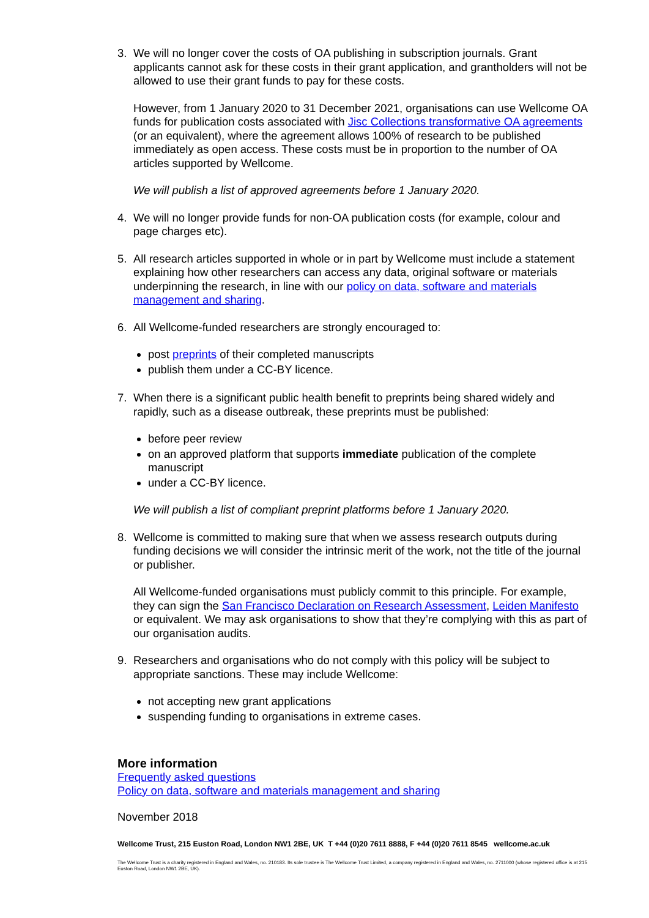3. We will no longer cover the costs of OA publishing in subscription journals. Grant applicants cannot ask for these costs in their grant application, and grantholders will not be allowed to use their grant funds to pay for these costs.
However, from 1 January 2020 to 31 December 2021, organisations can use Wellcome OA funds for publication costs associated with Jisc Collections transformative OA agreements (or an equivalent), where the agreement allows 100% of research to be published immediately as open access. These costs must be in proportion to the number of OA articles supported by Wellcome.
We will publish a list of approved agreements before 1 January 2020.
4. We will no longer provide funds for non-OA publication costs (for example, colour and page charges etc).
5. All research articles supported in whole or in part by Wellcome must include a statement explaining how other researchers can access any data, original software or materials underpinning the research, in line with our policy on data, software and materials management and sharing.
6. All Wellcome-funded researchers are strongly encouraged to:
post preprints of their completed manuscripts
publish them under a CC-BY licence.
7. When there is a significant public health benefit to preprints being shared widely and rapidly, such as a disease outbreak, these preprints must be published:
before peer review
on an approved platform that supports immediate publication of the complete manuscript
under a CC-BY licence.
We will publish a list of compliant preprint platforms before 1 January 2020.
8. Wellcome is committed to making sure that when we assess research outputs during funding decisions we will consider the intrinsic merit of the work, not the title of the journal or publisher.
All Wellcome-funded organisations must publicly commit to this principle. For example, they can sign the San Francisco Declaration on Research Assessment, Leiden Manifesto or equivalent. We may ask organisations to show that they’re complying with this as part of our organisation audits.
9. Researchers and organisations who do not comply with this policy will be subject to appropriate sanctions. These may include Wellcome:
not accepting new grant applications
suspending funding to organisations in extreme cases.
More information
Frequently asked questions
Policy on data, software and materials management and sharing
November 2018
Wellcome Trust, 215 Euston Road, London NW1 2BE, UK T +44 (0)20 7611 8888, F +44 (0)20 7611 8545 wellcome.ac.uk
The Wellcome Trust is a charity registered in England and Wales, no. 210183. Its sole trustee is The Wellcome Trust Limited, a company registered in England and Wales, no. 2711000 (whose registered office is at 215 Euston Road, London NW1 2BE, UK).